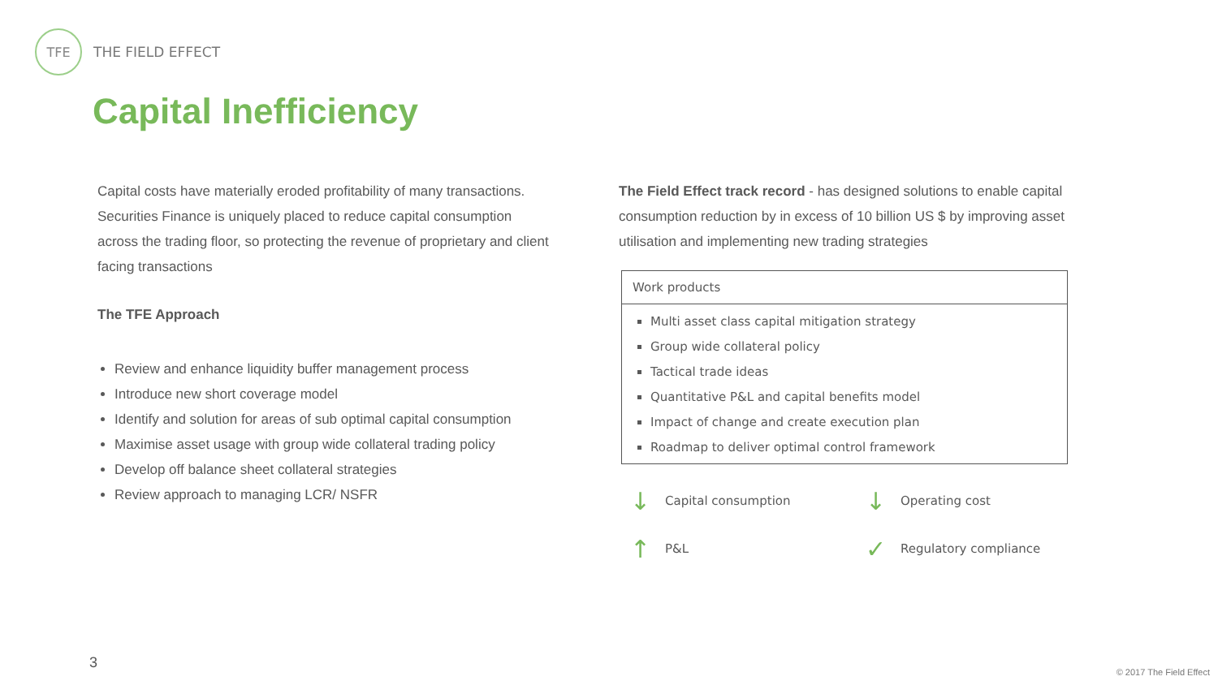TFE
THE FIELD EFFECT
Capital Inefficiency
Capital costs have materially eroded profitability of many transactions. Securities Finance is uniquely placed to reduce capital consumption across the trading floor, so protecting the revenue of proprietary and client facing transactions
The TFE Approach
Review and enhance liquidity buffer management process
Introduce new short coverage model
Identify and solution for areas of sub optimal capital consumption
Maximise asset usage with group wide collateral trading policy
Develop off balance sheet collateral strategies
Review approach to managing LCR/ NSFR
The Field Effect track record - has designed solutions to enable capital consumption reduction by in excess of 10 billion US $ by improving asset utilisation and implementing new trading strategies
Work products
Multi asset class capital mitigation strategy
Group wide collateral policy
Tactical trade ideas
Quantitative P&L and capital benefits model
Impact of change and create execution plan
Roadmap to deliver optimal control framework
↓ Capital consumption
↓ Operating cost
↑ P&L
✓ Regulatory compliance
3
© 2017 The Field Effect